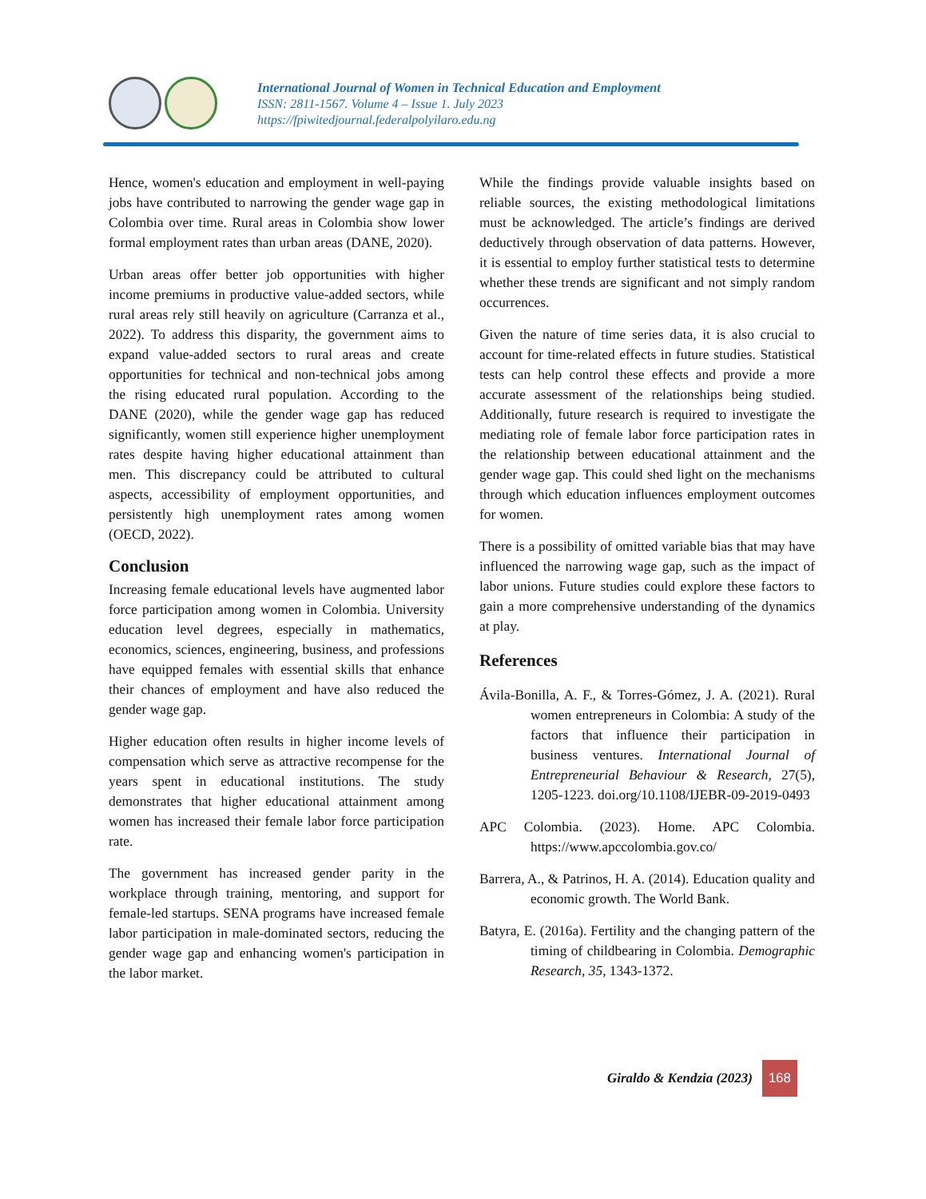International Journal of Women in Technical Education and Employment
ISSN: 2811-1567. Volume 4 – Issue 1. July 2023
https://fpiwitedjournal.federalpolyilaro.edu.ng
Hence, women's education and employment in well-paying jobs have contributed to narrowing the gender wage gap in Colombia over time. Rural areas in Colombia show lower formal employment rates than urban areas (DANE, 2020).
Urban areas offer better job opportunities with higher income premiums in productive value-added sectors, while rural areas rely still heavily on agriculture (Carranza et al., 2022). To address this disparity, the government aims to expand value-added sectors to rural areas and create opportunities for technical and non-technical jobs among the rising educated rural population. According to the DANE (2020), while the gender wage gap has reduced significantly, women still experience higher unemployment rates despite having higher educational attainment than men. This discrepancy could be attributed to cultural aspects, accessibility of employment opportunities, and persistently high unemployment rates among women (OECD, 2022).
Conclusion
Increasing female educational levels have augmented labor force participation among women in Colombia. University education level degrees, especially in mathematics, economics, sciences, engineering, business, and professions have equipped females with essential skills that enhance their chances of employment and have also reduced the gender wage gap.
Higher education often results in higher income levels of compensation which serve as attractive recompense for the years spent in educational institutions. The study demonstrates that higher educational attainment among women has increased their female labor force participation rate.
The government has increased gender parity in the workplace through training, mentoring, and support for female-led startups. SENA programs have increased female labor participation in male-dominated sectors, reducing the gender wage gap and enhancing women's participation in the labor market.
While the findings provide valuable insights based on reliable sources, the existing methodological limitations must be acknowledged. The article’s findings are derived deductively through observation of data patterns. However, it is essential to employ further statistical tests to determine whether these trends are significant and not simply random occurrences.
Given the nature of time series data, it is also crucial to account for time-related effects in future studies. Statistical tests can help control these effects and provide a more accurate assessment of the relationships being studied. Additionally, future research is required to investigate the mediating role of female labor force participation rates in the relationship between educational attainment and the gender wage gap. This could shed light on the mechanisms through which education influences employment outcomes for women.
There is a possibility of omitted variable bias that may have influenced the narrowing wage gap, such as the impact of labor unions. Future studies could explore these factors to gain a more comprehensive understanding of the dynamics at play.
References
Ávila-Bonilla, A. F., & Torres-Gómez, J. A. (2021). Rural women entrepreneurs in Colombia: A study of the factors that influence their participation in business ventures. International Journal of Entrepreneurial Behaviour & Research, 27(5), 1205-1223. doi.org/10.1108/IJEBR-09-2019-0493
APC Colombia. (2023). Home. APC Colombia. https://www.apccolombia.gov.co/
Barrera, A., & Patrinos, H. A. (2014). Education quality and economic growth. The World Bank.
Batyra, E. (2016a). Fertility and the changing pattern of the timing of childbearing in Colombia. Demographic Research, 35, 1343-1372.
Giraldo & Kendzia (2023)
168